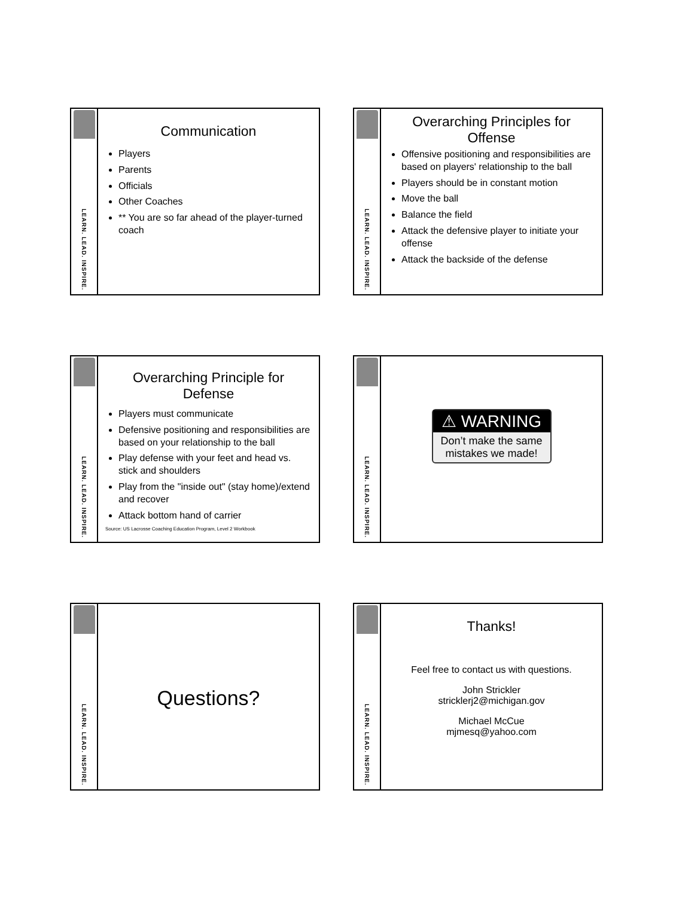LEARN. LEAD. INSPIRE.
Communication
Players
Parents
Officials
Other Coaches
** You are so far ahead of the player-turned coach
LEARN. LEAD. INSPIRE.
Overarching Principles for Offense
Offensive positioning and responsibilities are based on players' relationship to the ball
Players should be in constant motion
Move the ball
Balance the field
Attack the defensive player to initiate your offense
Attack the backside of the defense
LEARN. LEAD. INSPIRE.
Overarching Principle for Defense
Players must communicate
Defensive positioning and responsibilities are based on your relationship to the ball
Play defense with your feet and head vs. stick and shoulders
Play from the "inside out" (stay home)/extend and recover
Attack bottom hand of carrier
Source: US Lacrosse Coaching Education Program, Level 2 Workbook
LEARN. LEAD. INSPIRE.
⚠ WARNING
Don’t make the same mistakes we made!
LEARN. LEAD. INSPIRE.
Questions?
LEARN. LEAD. INSPIRE.
Thanks!
Feel free to contact us with questions.
John Strickler
stricklerj2@michigan.gov
Michael McCue
mjmesq@yahoo.com